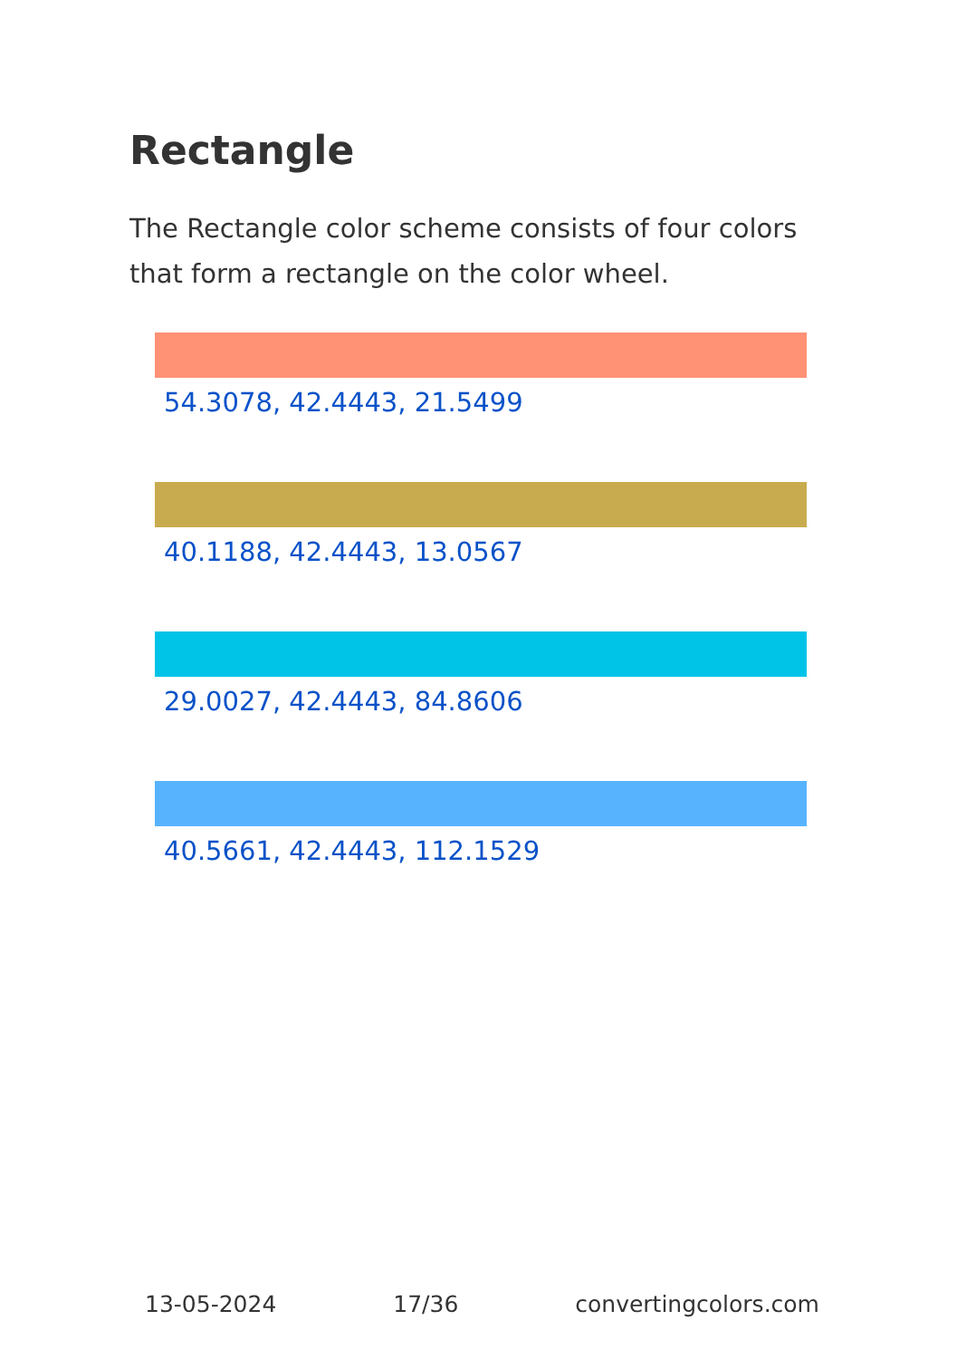Rectangle
The Rectangle color scheme consists of four colors that form a rectangle on the color wheel.
54.3078, 42.4443, 21.5499
40.1188, 42.4443, 13.0567
29.0027, 42.4443, 84.8606
40.5661, 42.4443, 112.1529
13-05-2024 17/36 convertingcolors.com